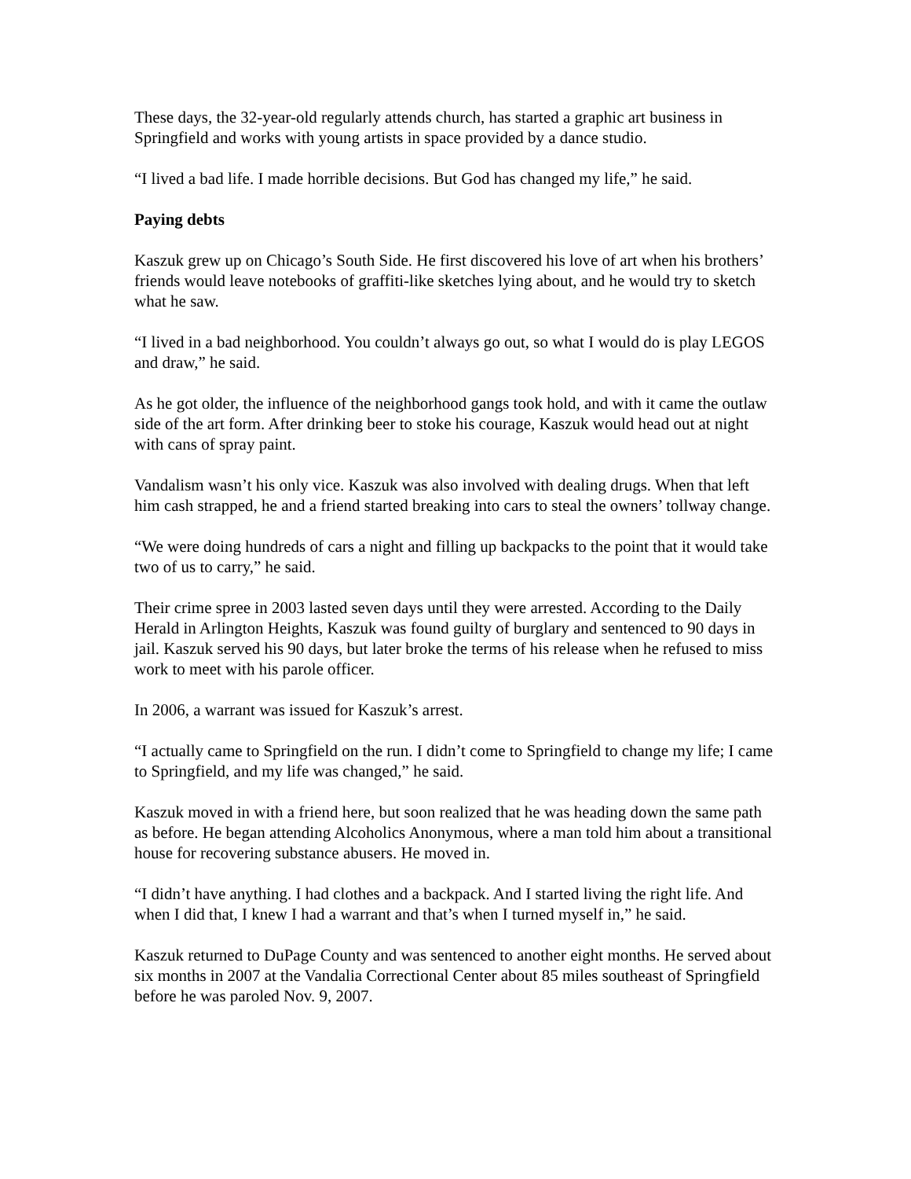These days, the 32-year-old regularly attends church, has started a graphic art business in Springfield and works with young artists in space provided by a dance studio.
“I lived a bad life. I made horrible decisions. But God has changed my life,” he said.
Paying debts
Kaszuk grew up on Chicago’s South Side. He first discovered his love of art when his brothers’ friends would leave notebooks of graffiti-like sketches lying about, and he would try to sketch what he saw.
“I lived in a bad neighborhood. You couldn’t always go out, so what I would do is play LEGOS and draw,” he said.
As he got older, the influence of the neighborhood gangs took hold, and with it came the outlaw side of the art form. After drinking beer to stoke his courage, Kaszuk would head out at night with cans of spray paint.
Vandalism wasn’t his only vice. Kaszuk was also involved with dealing drugs. When that left him cash strapped, he and a friend started breaking into cars to steal the owners’ tollway change.
“We were doing hundreds of cars a night and filling up backpacks to the point that it would take two of us to carry,” he said.
Their crime spree in 2003 lasted seven days until they were arrested. According to the Daily Herald in Arlington Heights, Kaszuk was found guilty of burglary and sentenced to 90 days in jail. Kaszuk served his 90 days, but later broke the terms of his release when he refused to miss work to meet with his parole officer.
In 2006, a warrant was issued for Kaszuk’s arrest.
“I actually came to Springfield on the run. I didn’t come to Springfield to change my life; I came to Springfield, and my life was changed,” he said.
Kaszuk moved in with a friend here, but soon realized that he was heading down the same path as before. He began attending Alcoholics Anonymous, where a man told him about a transitional house for recovering substance abusers. He moved in.
“I didn’t have anything. I had clothes and a backpack. And I started living the right life. And when I did that, I knew I had a warrant and that’s when I turned myself in,” he said.
Kaszuk returned to DuPage County and was sentenced to another eight months. He served about six months in 2007 at the Vandalia Correctional Center about 85 miles southeast of Springfield before he was paroled Nov. 9, 2007.